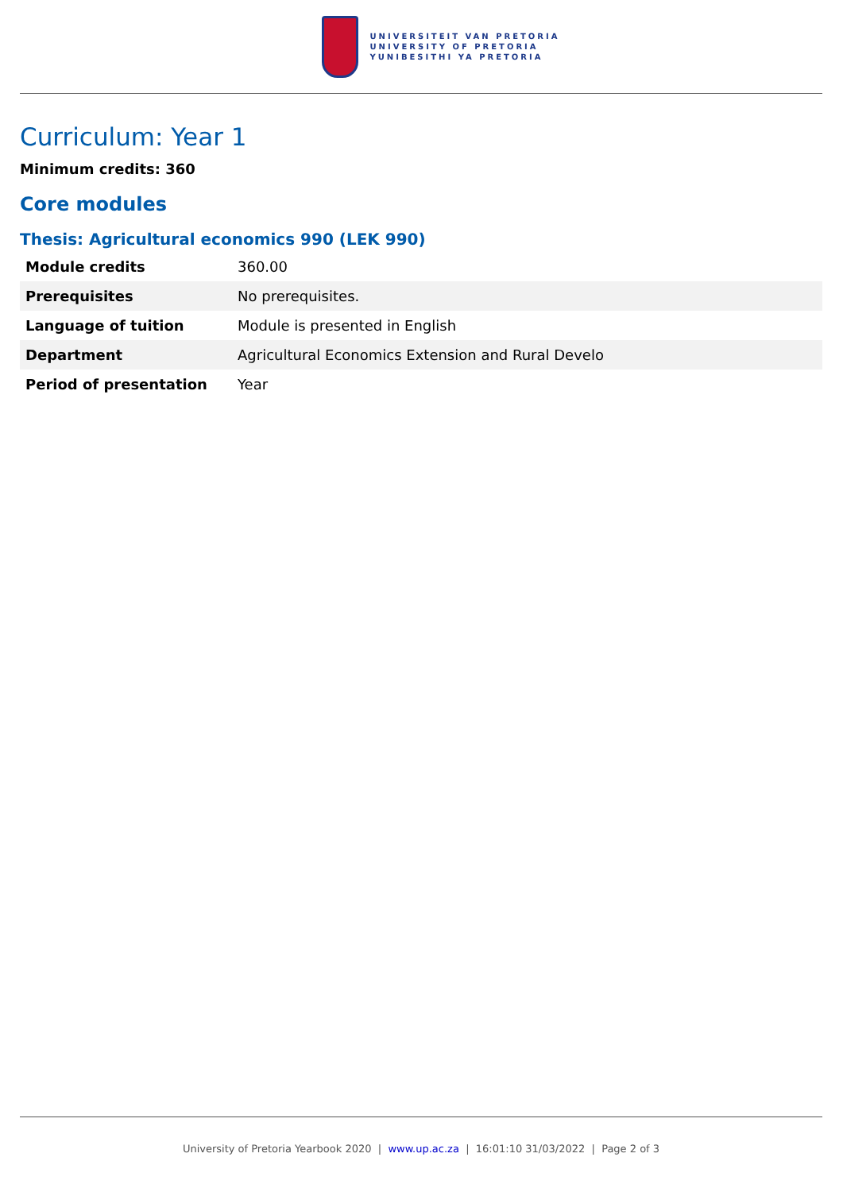UNIVERSITEIT VAN PRETORIA
UNIVERSITY OF PRETORIA
YUNIBESITHI YA PRETORIA
Curriculum: Year 1
Minimum credits: 360
Core modules
Thesis: Agricultural economics 990 (LEK 990)
| Module credits | 360.00 |
| Prerequisites | No prerequisites. |
| Language of tuition | Module is presented in English |
| Department | Agricultural Economics Extension and Rural Develo |
| Period of presentation | Year |
University of Pretoria Yearbook 2020 | www.up.ac.za | 16:01:10 31/03/2022 | Page 2 of 3